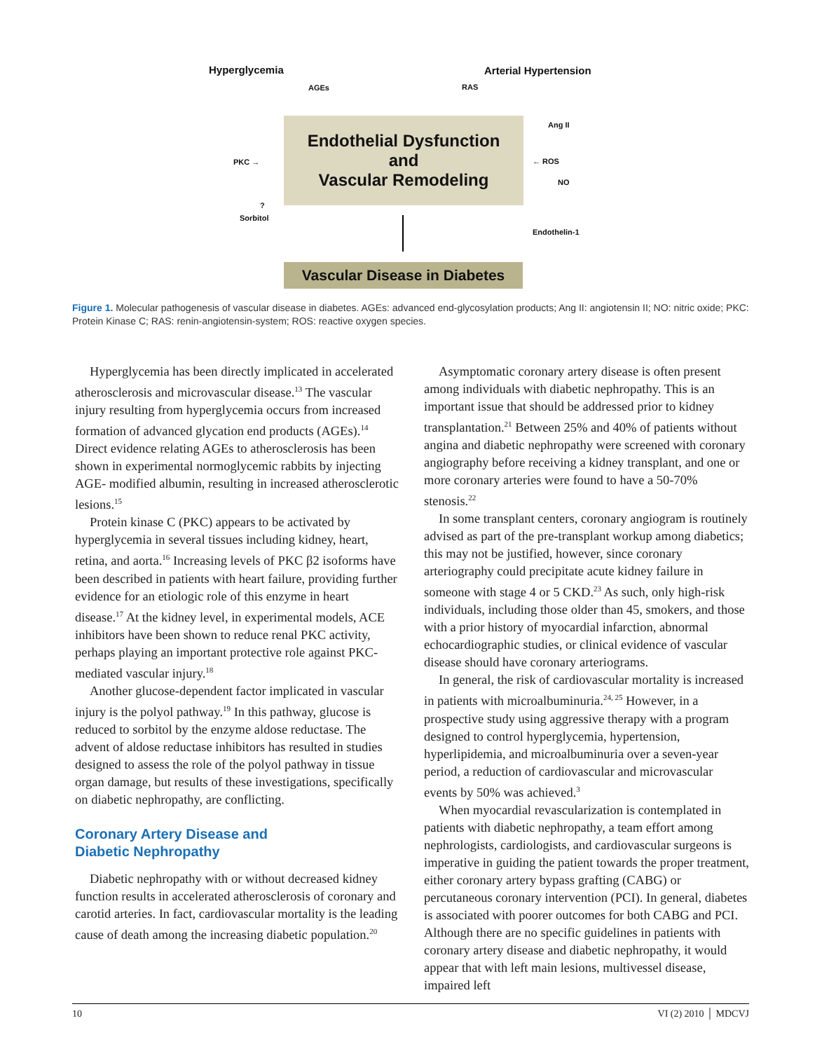Hyperglycemia Arterial Hypertension
AGEs RAS
Ang II
PKC → ← ROS
NO
?
Sorbitol
Endothelin-1
Endothelial Dysfunction
and
Vascular Remodeling
Vascular Disease in Diabetes
Figure 1. Molecular pathogenesis of vascular disease in diabetes. AGEs: advanced end-glycosylation products; Ang II: angiotensin II; NO: nitric oxide; PKC: Protein Kinase C; RAS: renin-angiotensin-system; ROS: reactive oxygen species.
Hyperglycemia has been directly implicated in accelerated atherosclerosis and microvascular disease.<sup>13</sup> The vascular injury resulting from hyperglycemia occurs from increased formation of advanced glycation end products (AGEs).<sup>14</sup> Direct evidence relating AGEs to atherosclerosis has been shown in experimental normoglycemic rabbits by injecting AGE- modified albumin, resulting in increased atherosclerotic lesions.<sup>15</sup>
Protein kinase C (PKC) appears to be activated by hyperglycemia in several tissues including kidney, heart, retina, and aorta.<sup>16</sup> Increasing levels of PKC β2 isoforms have been described in patients with heart failure, providing further evidence for an etiologic role of this enzyme in heart disease.<sup>17</sup> At the kidney level, in experimental models, ACE inhibitors have been shown to reduce renal PKC activity, perhaps playing an important protective role against PKC-mediated vascular injury.<sup>18</sup>
Another glucose-dependent factor implicated in vascular injury is the polyol pathway.<sup>19</sup> In this pathway, glucose is reduced to sorbitol by the enzyme aldose reductase. The advent of aldose reductase inhibitors has resulted in studies designed to assess the role of the polyol pathway in tissue organ damage, but results of these investigations, specifically on diabetic nephropathy, are conflicting.
Coronary Artery Disease and
Diabetic Nephropathy
Diabetic nephropathy with or without decreased kidney function results in accelerated atherosclerosis of coronary and carotid arteries. In fact, cardiovascular mortality is the leading cause of death among the increasing diabetic population.<sup>20</sup>
Asymptomatic coronary artery disease is often present among individuals with diabetic nephropathy. This is an important issue that should be addressed prior to kidney transplantation.<sup>21</sup> Between 25% and 40% of patients without angina and diabetic nephropathy were screened with coronary angiography before receiving a kidney transplant, and one or more coronary arteries were found to have a 50-70% stenosis.<sup>22</sup>
In some transplant centers, coronary angiogram is routinely advised as part of the pre-transplant workup among diabetics; this may not be justified, however, since coronary arteriography could precipitate acute kidney failure in someone with stage 4 or 5 CKD.<sup>23</sup> As such, only high-risk individuals, including those older than 45, smokers, and those with a prior history of myocardial infarction, abnormal echocardiographic studies, or clinical evidence of vascular disease should have coronary arteriograms.
In general, the risk of cardiovascular mortality is increased in patients with microalbuminuria.<sup>24, 25</sup> However, in a prospective study using aggressive therapy with a program designed to control hyperglycemia, hypertension, hyperlipidemia, and microalbuminuria over a seven-year period, a reduction of cardiovascular and microvascular events by 50% was achieved.<sup>3</sup>
When myocardial revascularization is contemplated in patients with diabetic nephropathy, a team effort among nephrologists, cardiologists, and cardiovascular surgeons is imperative in guiding the patient towards the proper treatment, either coronary artery bypass grafting (CABG) or percutaneous coronary intervention (PCI). In general, diabetes is associated with poorer outcomes for both CABG and PCI. Although there are no specific guidelines in patients with coronary artery disease and diabetic nephropathy, it would appear that with left main lesions, multivessel disease, impaired left
10 VI (2) 2010 │ MDCVJ